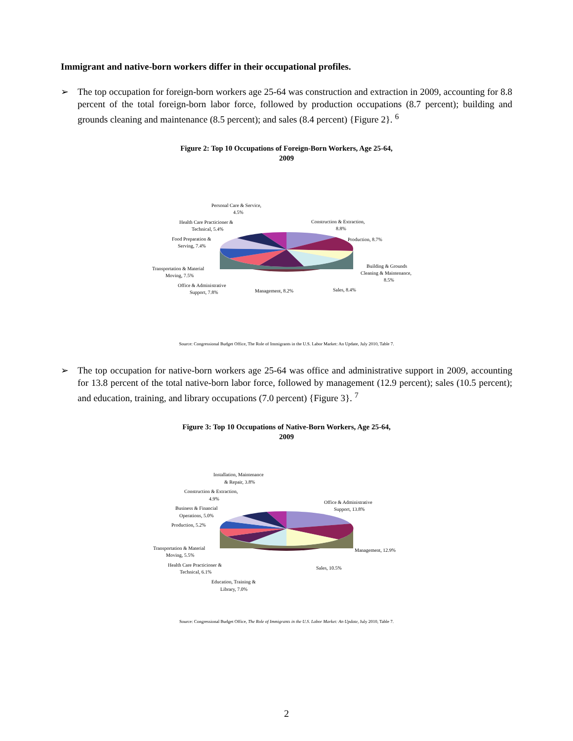Immigrant and native-born workers differ in their occupational profiles.
➢ The top occupation for foreign-born workers age 25-64 was construction and extraction in 2009, accounting for 8.8 percent of the total foreign-born labor force, followed by production occupations (8.7 percent); building and grounds cleaning and maintenance (8.5 percent); and sales (8.4 percent) {Figure 2}. <sup>6</sup>
Figure 2: Top 10 Occupations of Foreign-Born Workers, Age 25-64,
2009
Personal Care & Service,
4.5%
Health Care Practicioner &
Technical, 5.4%
Food Preparation &
Serving, 7.4%
Transportation & Material
Moving, 7.5%
Office & Administrative
Support, 7.8%
Management, 8.2%
Sales, 8.4%
Building & Grounds
Cleaning & Maintenance,
8.5%
Production, 8.7%
Construction & Extraction,
8.8%
Source: Congressional Budget Office, The Role of Immigrants in the U.S. Labor Market: An Update, July 2010, Table 7.
➢ The top occupation for native-born workers age 25-64 was office and administrative support in 2009, accounting for 13.8 percent of the total native-born labor force, followed by management (12.9 percent); sales (10.5 percent); and education, training, and library occupations (7.0 percent) {Figure 3}. <sup>7</sup>
Figure 3: Top 10 Occupations of Native-Born Workers, Age 25-64,
2009
Installation, Maintenance
& Repair, 3.8%
Construction & Extraction,
4.9%
Business & Financial
Operations, 5.0%
Production, 5.2%
Transportation & Material
Moving, 5.5%
Health Care Practicioner &
Technical, 6.1%
Education, Training &
Library, 7.0%
Sales, 10.5%
Management, 12.9%
Office & Administrative
Support, 13.8%
Source: Congressional Budget Office, The Role of Immigrants in the U.S. Labor Market: An Update, July 2010, Table 7.
2